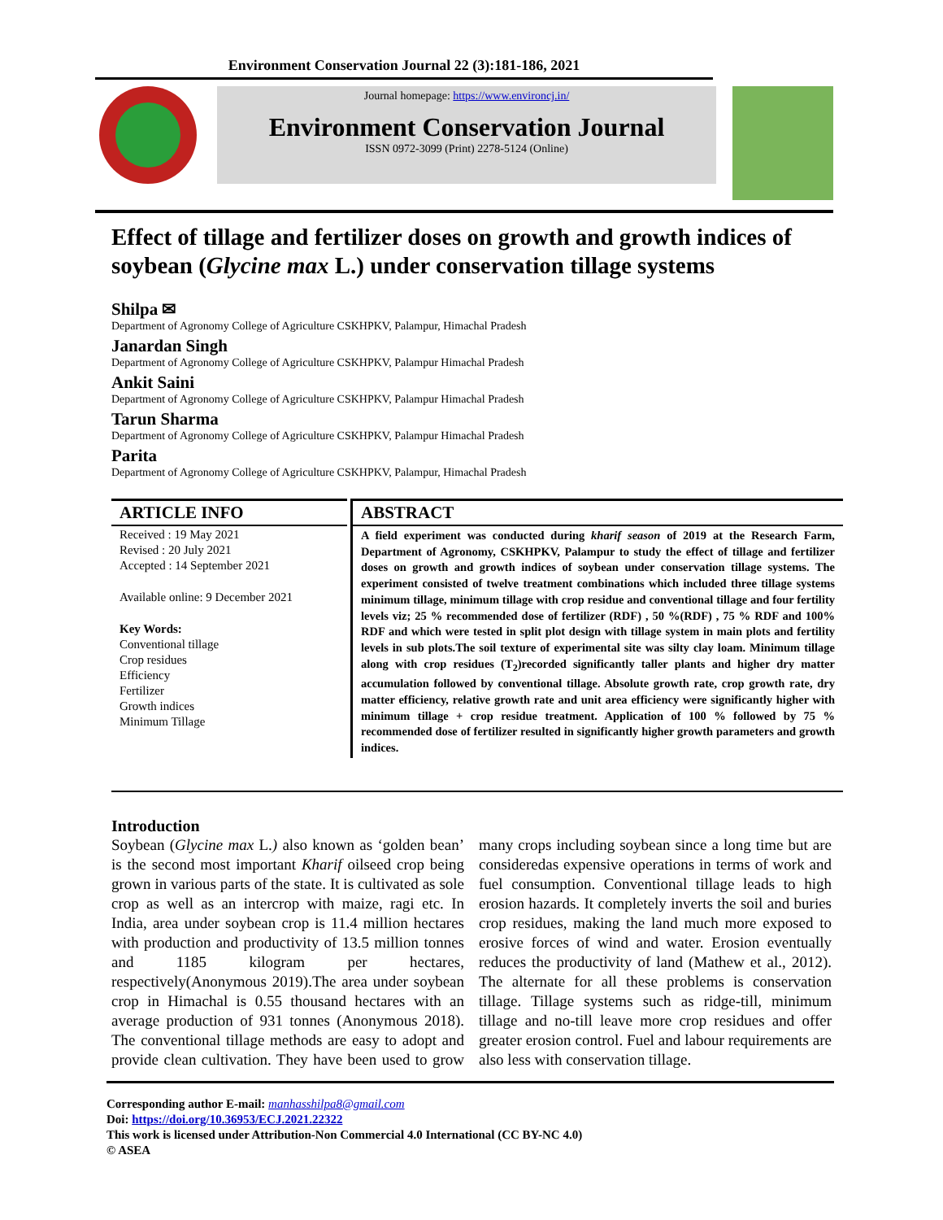Environment Conservation Journal 22 (3):181-186, 2021
Journal homepage: https://www.environcj.in/
Environment Conservation Journal
ISSN 0972-3099 (Print) 2278-5124 (Online)
Effect of tillage and fertilizer doses on growth and growth indices of soybean (Glycine max L.) under conservation tillage systems
Shilpa ✉
Department of Agronomy College of Agriculture CSKHPKV, Palampur, Himachal Pradesh
Janardan Singh
Department of Agronomy College of Agriculture CSKHPKV, Palampur Himachal Pradesh
Ankit Saini
Department of Agronomy College of Agriculture CSKHPKV, Palampur Himachal Pradesh
Tarun Sharma
Department of Agronomy College of Agriculture CSKHPKV, Palampur Himachal Pradesh
Parita
Department of Agronomy College of Agriculture CSKHPKV, Palampur, Himachal Pradesh
ARTICLE INFO
Received : 19 May 2021
Revised : 20 July 2021
Accepted : 14 September 2021
Available online: 9 December 2021
Key Words:
Conventional tillage
Crop residues
Efficiency
Fertilizer
Growth indices
Minimum Tillage
ABSTRACT
A field experiment was conducted during kharif season of 2019 at the Research Farm, Department of Agronomy, CSKHPKV, Palampur to study the effect of tillage and fertilizer doses on growth and growth indices of soybean under conservation tillage systems. The experiment consisted of twelve treatment combinations which included three tillage systems minimum tillage, minimum tillage with crop residue and conventional tillage and four fertility levels viz; 25 % recommended dose of fertilizer (RDF) , 50 %(RDF) , 75 % RDF and 100% RDF and which were tested in split plot design with tillage system in main plots and fertility levels in sub plots.The soil texture of experimental site was silty clay loam. Minimum tillage along with crop residues (T<sub>2</sub>)recorded significantly taller plants and higher dry matter accumulation followed by conventional tillage. Absolute growth rate, crop growth rate, dry matter efficiency, relative growth rate and unit area efficiency were significantly higher with minimum tillage + crop residue treatment. Application of 100 % followed by 75 % recommended dose of fertilizer resulted in significantly higher growth parameters and growth indices.
Introduction
Soybean (Glycine max L.) also known as ‘golden bean’ is the second most important Kharif oilseed crop being grown in various parts of the state. It is cultivated as sole crop as well as an intercrop with maize, ragi etc. In India, area under soybean crop is 11.4 million hectares with production and productivity of 13.5 million tonnes and 1185 kilogram per hectares, respectively(Anonymous 2019).The area under soybean crop in Himachal is 0.55 thousand hectares with an average production of 931 tonnes (Anonymous 2018). The conventional tillage methods are easy to adopt and provide clean cultivation. They have been used to grow many crops including soybean since a long time but are consideredas expensive operations in terms of work and fuel consumption. Conventional tillage leads to high erosion hazards. It completely inverts the soil and buries crop residues, making the land much more exposed to erosive forces of wind and water. Erosion eventually reduces the productivity of land (Mathew et al., 2012). The alternate for all these problems is conservation tillage. Tillage systems such as ridge-till, minimum tillage and no-till leave more crop residues and offer greater erosion control. Fuel and labour requirements are also less with conservation tillage.
Corresponding author E-mail: manhasshilpa8@gmail.com
Doi: https://doi.org/10.36953/ECJ.2021.22322
This work is licensed under Attribution-Non Commercial 4.0 International (CC BY-NC 4.0)
© ASEA